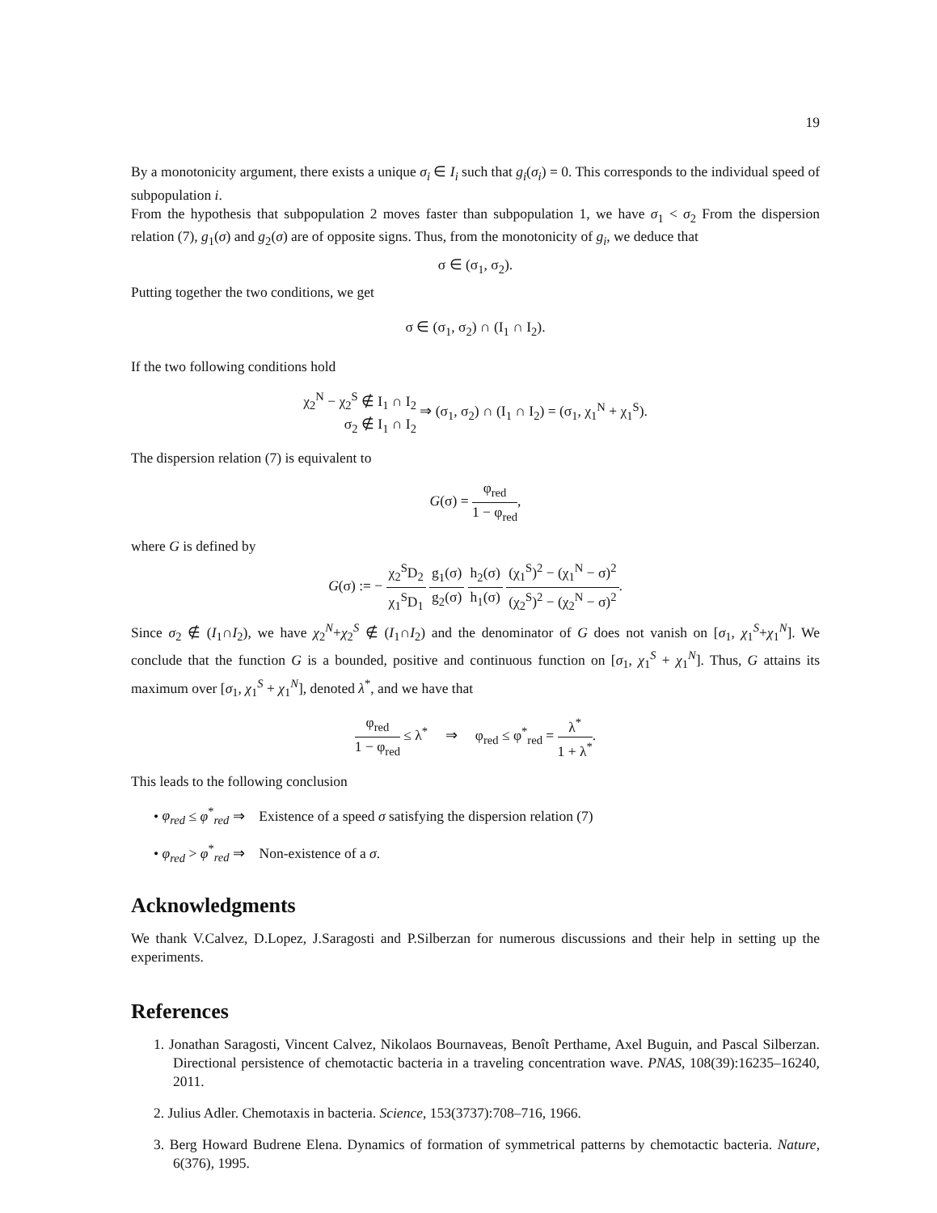19
By a monotonicity argument, there exists a unique σ<sub>i</sub> ∈ I<sub>i</sub> such that g<sub>i</sub>(σ<sub>i</sub>) = 0. This corresponds to the individual speed of subpopulation i.
From the hypothesis that subpopulation 2 moves faster than subpopulation 1, we have σ<sub>1</sub> < σ<sub>2</sub> From the dispersion relation (7), g<sub>1</sub>(σ) and g<sub>2</sub>(σ) are of opposite signs. Thus, from the monotonicity of g<sub>i</sub>, we deduce that
σ ∈ (σ<sub>1</sub>, σ<sub>2</sub>).
Putting together the two conditions, we get
σ ∈ (σ<sub>1</sub>, σ<sub>2</sub>) ∩ (I<sub>1</sub> ∩ I<sub>2</sub>).
If the two following conditions hold
χ<sub>2</sub><sup>N</sup> − χ<sub>2</sub><sup>S</sup> ∉ I<sub>1</sub> ∩ I<sub>2</sub>
σ<sub>2</sub> ∉ I<sub>1</sub> ∩ I<sub>2</sub> ⇒ (σ<sub>1</sub>, σ<sub>2</sub>) ∩ (I<sub>1</sub> ∩ I<sub>2</sub>) = (σ<sub>1</sub>, χ<sub>1</sub><sup>N</sup> + χ<sub>1</sub><sup>S</sup>).
The dispersion relation (7) is equivalent to
G(σ) = φ<sub>red</sub> 1 − φ<sub>red</sub>,
where G is defined by
G(σ) := − χ<sub>2</sub><sup>S</sup>D<sub>2</sub> χ<sub>1</sub><sup>S</sup>D<sub>1</sub> g<sub>1</sub>(σ) g<sub>2</sub>(σ) h<sub>2</sub>(σ) h<sub>1</sub>(σ) (χ<sub>1</sub><sup>S</sup>)<sup>2</sup> − (χ<sub>1</sub><sup>N</sup> − σ)<sup>2</sup> (χ<sub>2</sub><sup>S</sup>)<sup>2</sup> − (χ<sub>2</sub><sup>N</sup> − σ)<sup>2</sup>.
Since σ<sub>2</sub> ∉ (I<sub>1</sub>∩I<sub>2</sub>), we have χ<sub>2</sub><sup>N</sup>+χ<sub>2</sub><sup>S</sup> ∉ (I<sub>1</sub>∩I<sub>2</sub>) and the denominator of G does not vanish on [σ<sub>1</sub>, χ<sub>1</sub><sup>S</sup>+χ<sub>1</sub><sup>N</sup>]. We conclude that the function G is a bounded, positive and continuous function on [σ<sub>1</sub>, χ<sub>1</sub><sup>S</sup> + χ<sub>1</sub><sup>N</sup>]. Thus, G attains its maximum over [σ<sub>1</sub>, χ<sub>1</sub><sup>S</sup> + χ<sub>1</sub><sup>N</sup>], denoted λ<sup>*</sup>, and we have that
φ<sub>red</sub> 1 − φ<sub>red</sub> ≤ λ<sup>*</sup> ⇒ φ<sub>red</sub> ≤ φ<sup>*</sup><sub>red</sub> = λ<sup>*</sup> 1 + λ<sup>*</sup>.
This leads to the following conclusion
• φ<sub>red</sub> ≤ φ<sup>*</sup><sub>red</sub> ⇒ Existence of a speed σ satisfying the dispersion relation (7)
• φ<sub>red</sub> > φ<sup>*</sup><sub>red</sub> ⇒ Non-existence of a σ.
Acknowledgments
We thank V.Calvez, D.Lopez, J.Saragosti and P.Silberzan for numerous discussions and their help in setting up the experiments.
References
1. Jonathan Saragosti, Vincent Calvez, Nikolaos Bournaveas, Benoît Perthame, Axel Buguin, and Pascal Silberzan. Directional persistence of chemotactic bacteria in a traveling concentration wave. PNAS, 108(39):16235–16240, 2011.
2. Julius Adler. Chemotaxis in bacteria. Science, 153(3737):708–716, 1966.
3. Berg Howard Budrene Elena. Dynamics of formation of symmetrical patterns by chemotactic bacteria. Nature, 6(376), 1995.